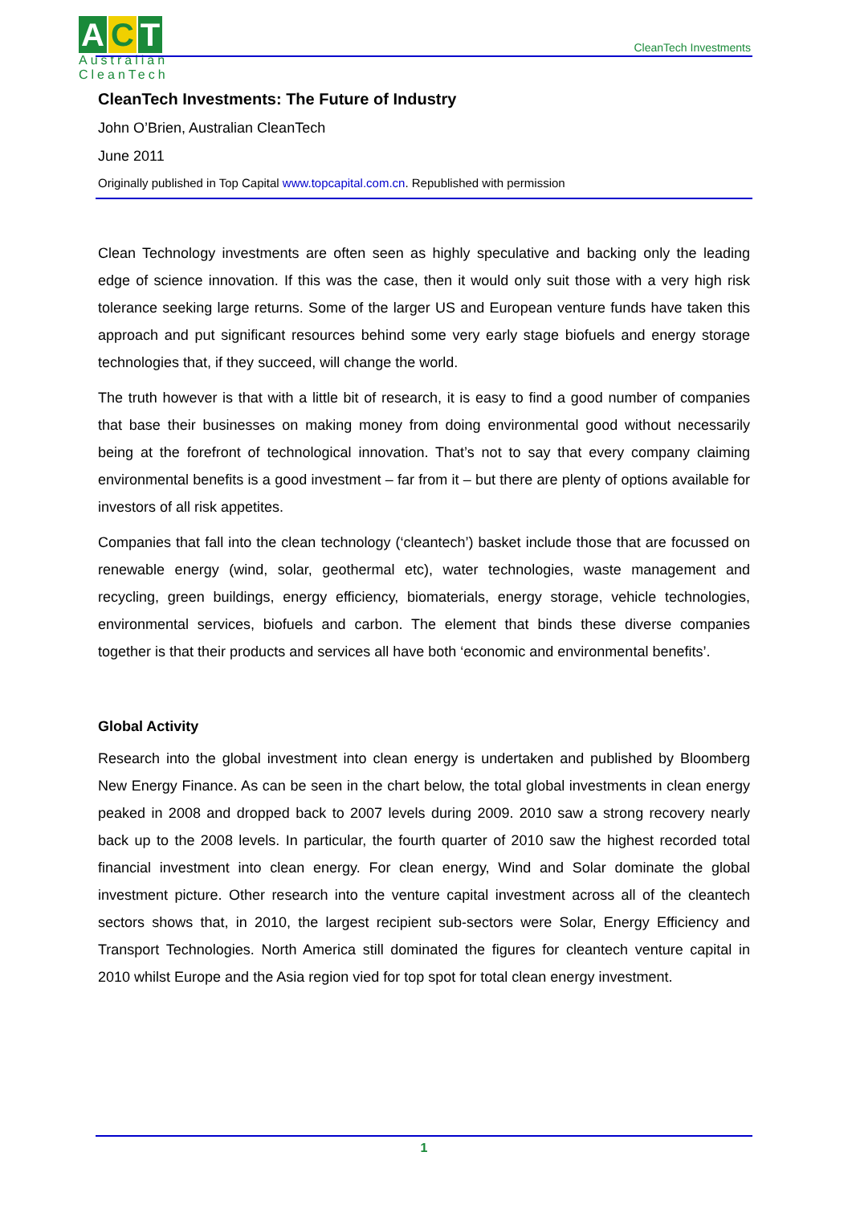A C T
Australian
CleanTech
CleanTech Investments
CleanTech Investments: The Future of Industry
John O’Brien, Australian CleanTech
June 2011
Originally published in Top Capital www.topcapital.com.cn. Republished with permission
Clean Technology investments are often seen as highly speculative and backing only the leading edge of science innovation. If this was the case, then it would only suit those with a very high risk tolerance seeking large returns. Some of the larger US and European venture funds have taken this approach and put significant resources behind some very early stage biofuels and energy storage technologies that, if they succeed, will change the world.
The truth however is that with a little bit of research, it is easy to find a good number of companies that base their businesses on making money from doing environmental good without necessarily being at the forefront of technological innovation. That’s not to say that every company claiming environmental benefits is a good investment – far from it – but there are plenty of options available for investors of all risk appetites.
Companies that fall into the clean technology (‘cleantech’) basket include those that are focussed on renewable energy (wind, solar, geothermal etc), water technologies, waste management and recycling, green buildings, energy efficiency, biomaterials, energy storage, vehicle technologies, environmental services, biofuels and carbon. The element that binds these diverse companies together is that their products and services all have both ‘economic and environmental benefits’.
Global Activity
Research into the global investment into clean energy is undertaken and published by Bloomberg New Energy Finance. As can be seen in the chart below, the total global investments in clean energy peaked in 2008 and dropped back to 2007 levels during 2009. 2010 saw a strong recovery nearly back up to the 2008 levels. In particular, the fourth quarter of 2010 saw the highest recorded total financial investment into clean energy. For clean energy, Wind and Solar dominate the global investment picture. Other research into the venture capital investment across all of the cleantech sectors shows that, in 2010, the largest recipient sub-sectors were Solar, Energy Efficiency and Transport Technologies. North America still dominated the figures for cleantech venture capital in 2010 whilst Europe and the Asia region vied for top spot for total clean energy investment.
1